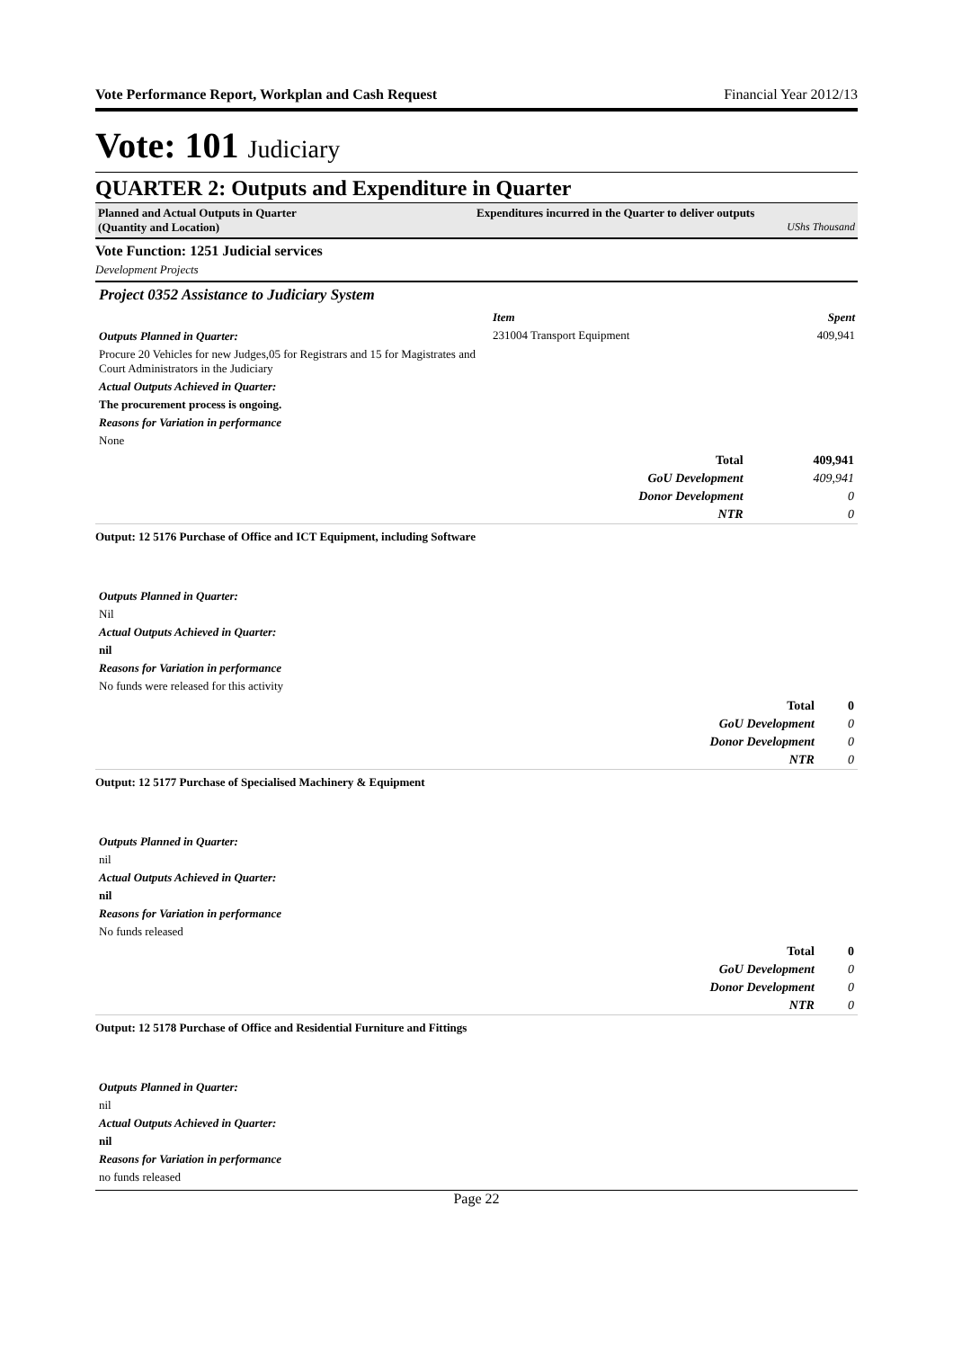Vote Performance Report, Workplan and Cash Request Financial Year 2012/13
Vote: 101 Judiciary
QUARTER 2: Outputs and Expenditure in Quarter
Planned and Actual Outputs in Quarter
(Quantity and Location)
Expenditures incurred in the Quarter to deliver outputs
UShs Thousand
Vote Function: 1251 Judicial services
Development Projects
Project 0352 Assistance to Judiciary System
Outputs Planned in Quarter:
Procure 20 Vehicles for new Judges,05 for Registrars and 15 for Magistrates and Court Administrators in the Judiciary
Actual Outputs Achieved in Quarter:
The procurement process is ongoing.
Reasons for Variation in performance
None
| Item | Spent |
| --- | --- |
| 231004 Transport Equipment | 409,941 |
| Total | 409,941 |
| GoU Development | 409,941 |
| Donor Development | 0 |
| NTR | 0 |
Output: 12 5176 Purchase of Office and ICT Equipment, including Software
Outputs Planned in Quarter:
Nil
Actual Outputs Achieved in Quarter:
nil
Reasons for Variation in performance
No funds were released for this activity
| Total | 0 |
| GoU Development | 0 |
| Donor Development | 0 |
| NTR | 0 |
Output: 12 5177 Purchase of Specialised Machinery & Equipment
Outputs Planned in Quarter:
nil
Actual Outputs Achieved in Quarter:
nil
Reasons for Variation in performance
No funds released
| Total | 0 |
| GoU Development | 0 |
| Donor Development | 0 |
| NTR | 0 |
Output: 12 5178 Purchase of Office and Residential Furniture and Fittings
Outputs Planned in Quarter:
nil
Actual Outputs Achieved in Quarter:
nil
Reasons for Variation in performance
no funds released
Page 22